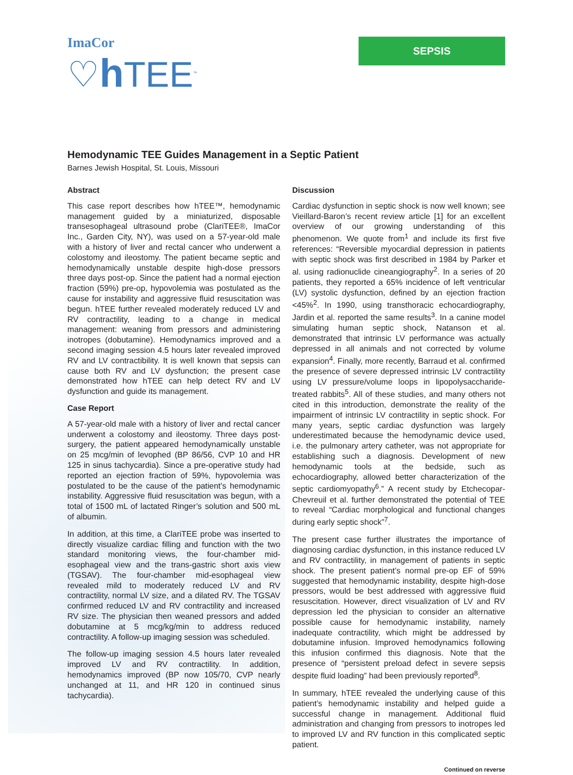ImaCor
♡h TEE<sup>™</sup>
SEPSIS
Hemodynamic TEE Guides Management in a Septic Patient
Barnes Jewish Hospital, St. Louis, Missouri
Abstract
This case report describes how hTEE™, hemodynamic management guided by a miniaturized, disposable transesophageal ultrasound probe (ClariTEE®, ImaCor Inc., Garden City, NY), was used on a 57-year-old male with a history of liver and rectal cancer who underwent a colostomy and ileostomy. The patient became septic and hemodynamically unstable despite high-dose pressors three days post-op. Since the patient had a normal ejection fraction (59%) pre-op, hypovolemia was postulated as the cause for instability and aggressive fluid resuscitation was begun. hTEE further revealed moderately reduced LV and RV contractility, leading to a change in medical management: weaning from pressors and administering inotropes (dobutamine). Hemodynamics improved and a second imaging session 4.5 hours later revealed improved RV and LV contractibility. It is well known that sepsis can cause both RV and LV dysfunction; the present case demonstrated how hTEE can help detect RV and LV dysfunction and guide its management.
Case Report
A 57-year-old male with a history of liver and rectal cancer underwent a colostomy and ileostomy. Three days post-surgery, the patient appeared hemodynamically unstable on 25 mcg/min of levophed (BP 86/56, CVP 10 and HR 125 in sinus tachycardia). Since a pre-operative study had reported an ejection fraction of 59%, hypovolemia was postulated to be the cause of the patient’s hemodynamic instability. Aggressive fluid resuscitation was begun, with a total of 1500 mL of lactated Ringer’s solution and 500 mL of albumin.
In addition, at this time, a ClariTEE probe was inserted to directly visualize cardiac filling and function with the two standard monitoring views, the four-chamber mid-esophageal view and the trans-gastric short axis view (TGSAV). The four-chamber mid-esophageal view revealed mild to moderately reduced LV and RV contractility, normal LV size, and a dilated RV. The TGSAV confirmed reduced LV and RV contractility and increased RV size. The physician then weaned pressors and added dobutamine at 5 mcg/kg/min to address reduced contractility. A follow-up imaging session was scheduled.
The follow-up imaging session 4.5 hours later revealed improved LV and RV contractility. In addition, hemodynamics improved (BP now 105/70, CVP nearly unchanged at 11, and HR 120 in continued sinus tachycardia).
Discussion
Cardiac dysfunction in septic shock is now well known; see Vieillard-Baron’s recent review article [1] for an excellent overview of our growing understanding of this phenomenon. We quote from<sup>1</sup> and include its first five references: “Reversible myocardial depression in patients with septic shock was first described in 1984 by Parker et al. using radionuclide cineangiography<sup>2</sup>. In a series of 20 patients, they reported a 65% incidence of left ventricular (LV) systolic dysfunction, defined by an ejection fraction <45%<sup>2</sup>. In 1990, using transthoracic echocardiography, Jardin et al. reported the same results<sup>3</sup>. In a canine model simulating human septic shock, Natanson et al. demonstrated that intrinsic LV performance was actually depressed in all animals and not corrected by volume expansion<sup>4</sup>. Finally, more recently, Barraud et al. confirmed the presence of severe depressed intrinsic LV contractility using LV pressure/volume loops in lipopolysaccharide-treated rabbits<sup>5</sup>. All of these studies, and many others not cited in this introduction, demonstrate the reality of the impairment of intrinsic LV contractility in septic shock. For many years, septic cardiac dysfunction was largely underestimated because the hemodynamic device used, i.e. the pulmonary artery catheter, was not appropriate for establishing such a diagnosis. Development of new hemodynamic tools at the bedside, such as echocardiography, allowed better characterization of the septic cardiomyopathy<sup>6</sup>.” A recent study by Etchecopar-Chevreuil et al. further demonstrated the potential of TEE to reveal “Cardiac morphological and functional changes during early septic shock”<sup>7</sup>.
The present case further illustrates the importance of diagnosing cardiac dysfunction, in this instance reduced LV and RV contractility, in management of patients in septic shock. The present patient’s normal pre-op EF of 59% suggested that hemodynamic instability, despite high-dose pressors, would be best addressed with aggressive fluid resuscitation. However, direct visualization of LV and RV depression led the physician to consider an alternative possible cause for hemodynamic instability, namely inadequate contractility, which might be addressed by dobutamine infusion. Improved hemodynamics following this infusion confirmed this diagnosis. Note that the presence of “persistent preload defect in severe sepsis despite fluid loading” had been previously reported<sup>8</sup>.
In summary, hTEE revealed the underlying cause of this patient’s hemodynamic instability and helped guide a successful change in management. Additional fluid administration and changing from pressors to inotropes led to improved LV and RV function in this complicated septic patient.
Continued on reverse